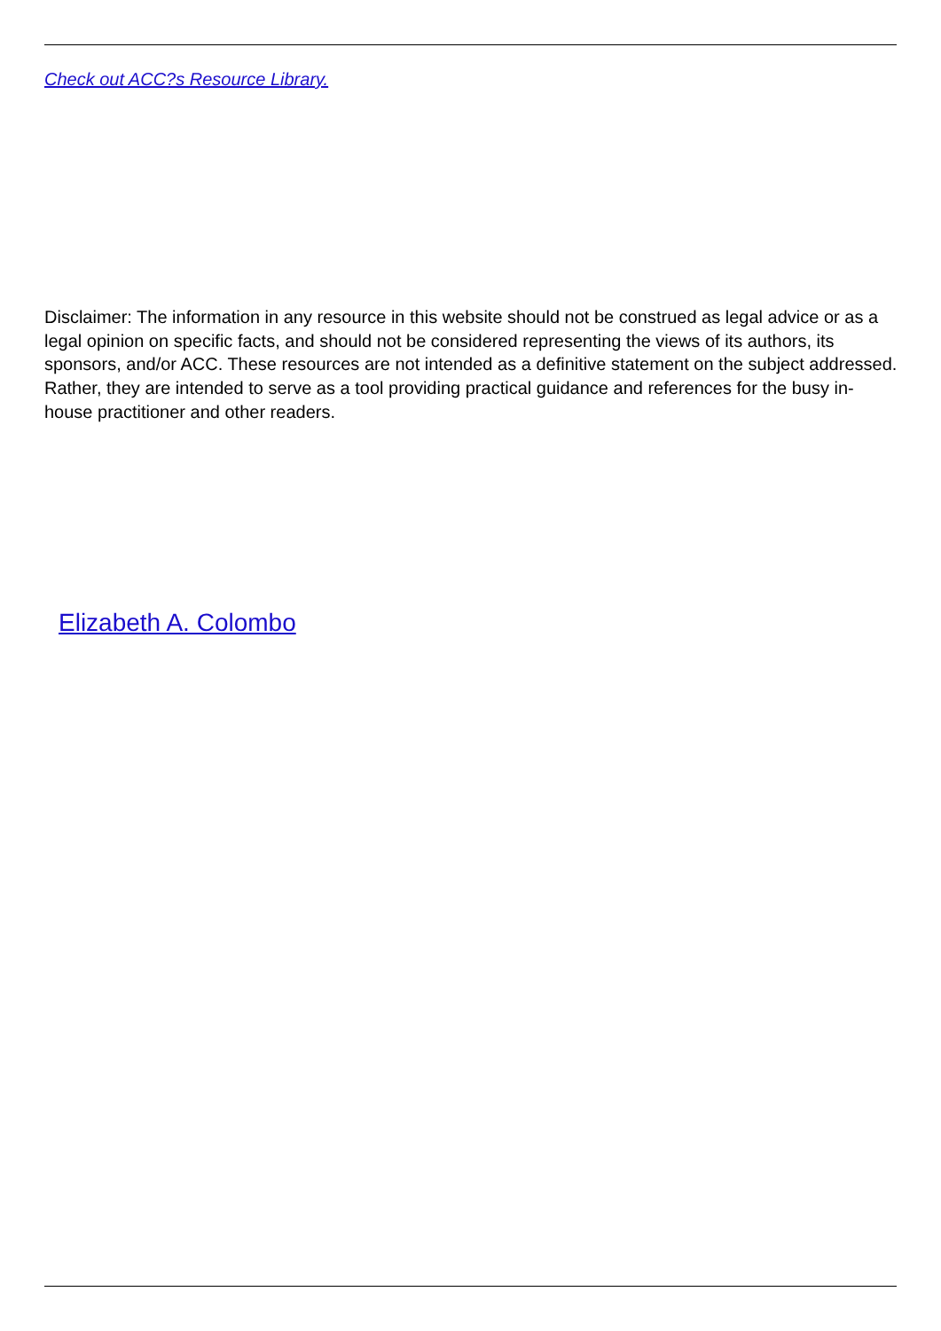Check out ACC?s Resource Library.
Disclaimer: The information in any resource in this website should not be construed as legal advice or as a legal opinion on specific facts, and should not be considered representing the views of its authors, its sponsors, and/or ACC. These resources are not intended as a definitive statement on the subject addressed. Rather, they are intended to serve as a tool providing practical guidance and references for the busy in-house practitioner and other readers.
Elizabeth A. Colombo